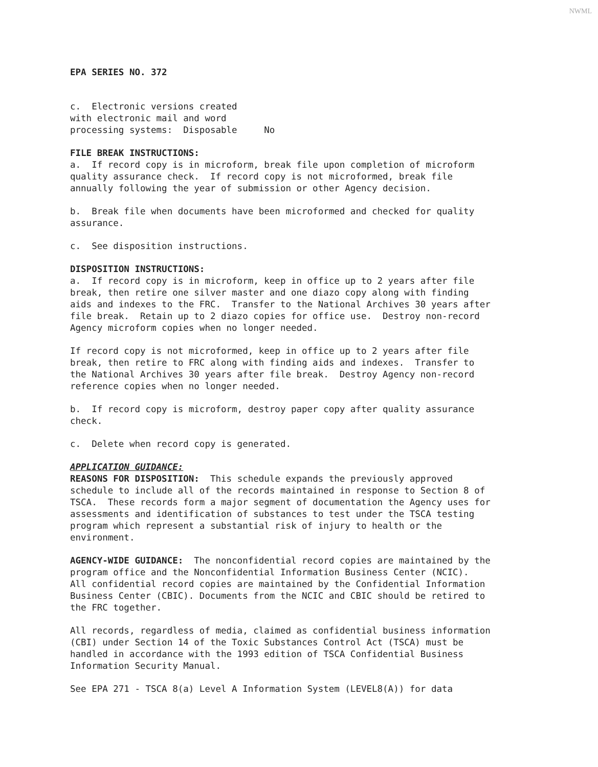NWML
EPA SERIES NO. 372
c. Electronic versions created with electronic mail and word processing systems: Disposable No
FILE BREAK INSTRUCTIONS:
a. If record copy is in microform, break file upon completion of microform quality assurance check. If record copy is not microformed, break file annually following the year of submission or other Agency decision.
b. Break file when documents have been microformed and checked for quality assurance.
c. See disposition instructions.
DISPOSITION INSTRUCTIONS:
a. If record copy is in microform, keep in office up to 2 years after file break, then retire one silver master and one diazo copy along with finding aids and indexes to the FRC. Transfer to the National Archives 30 years after file break. Retain up to 2 diazo copies for office use. Destroy non-record Agency microform copies when no longer needed.
If record copy is not microformed, keep in office up to 2 years after file break, then retire to FRC along with finding aids and indexes. Transfer to the National Archives 30 years after file break. Destroy Agency non-record reference copies when no longer needed.
b. If record copy is microform, destroy paper copy after quality assurance check.
c. Delete when record copy is generated.
APPLICATION GUIDANCE:
REASONS FOR DISPOSITION: This schedule expands the previously approved schedule to include all of the records maintained in response to Section 8 of TSCA. These records form a major segment of documentation the Agency uses for assessments and identification of substances to test under the TSCA testing program which represent a substantial risk of injury to health or the environment.
AGENCY-WIDE GUIDANCE: The nonconfidential record copies are maintained by the program office and the Nonconfidential Information Business Center (NCIC). All confidential record copies are maintained by the Confidential Information Business Center (CBIC). Documents from the NCIC and CBIC should be retired to the FRC together.
All records, regardless of media, claimed as confidential business information (CBI) under Section 14 of the Toxic Substances Control Act (TSCA) must be handled in accordance with the 1993 edition of TSCA Confidential Business Information Security Manual.
See EPA 271 - TSCA 8(a) Level A Information System (LEVEL8(A)) for data